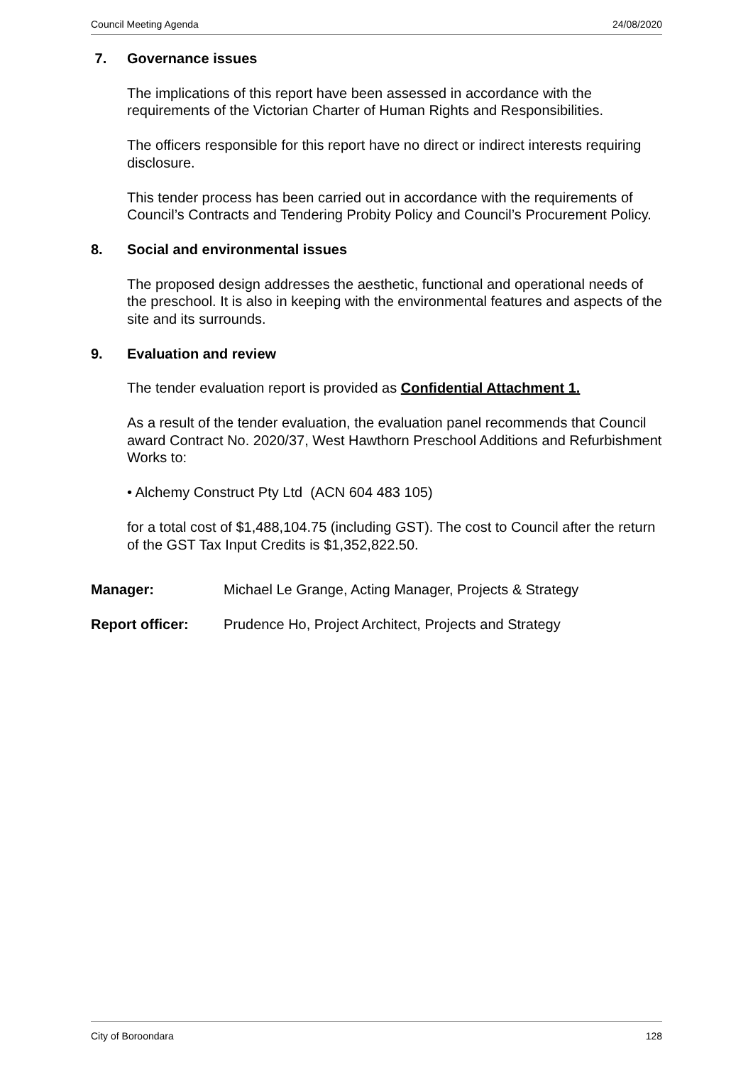Council Meeting Agenda 24/08/2020
7. Governance issues
The implications of this report have been assessed in accordance with the requirements of the Victorian Charter of Human Rights and Responsibilities.
The officers responsible for this report have no direct or indirect interests requiring disclosure.
This tender process has been carried out in accordance with the requirements of Council’s Contracts and Tendering Probity Policy and Council’s Procurement Policy.
8. Social and environmental issues
The proposed design addresses the aesthetic, functional and operational needs of the preschool. It is also in keeping with the environmental features and aspects of the site and its surrounds.
9. Evaluation and review
The tender evaluation report is provided as Confidential Attachment 1.
As a result of the tender evaluation, the evaluation panel recommends that Council award Contract No. 2020/37, West Hawthorn Preschool Additions and Refurbishment Works to:
• Alchemy Construct Pty Ltd (ACN 604 483 105)
for a total cost of $1,488,104.75 (including GST). The cost to Council after the return of the GST Tax Input Credits is $1,352,822.50.
Manager: Michael Le Grange, Acting Manager, Projects & Strategy
Report officer: Prudence Ho, Project Architect, Projects and Strategy
City of Boroondara 128